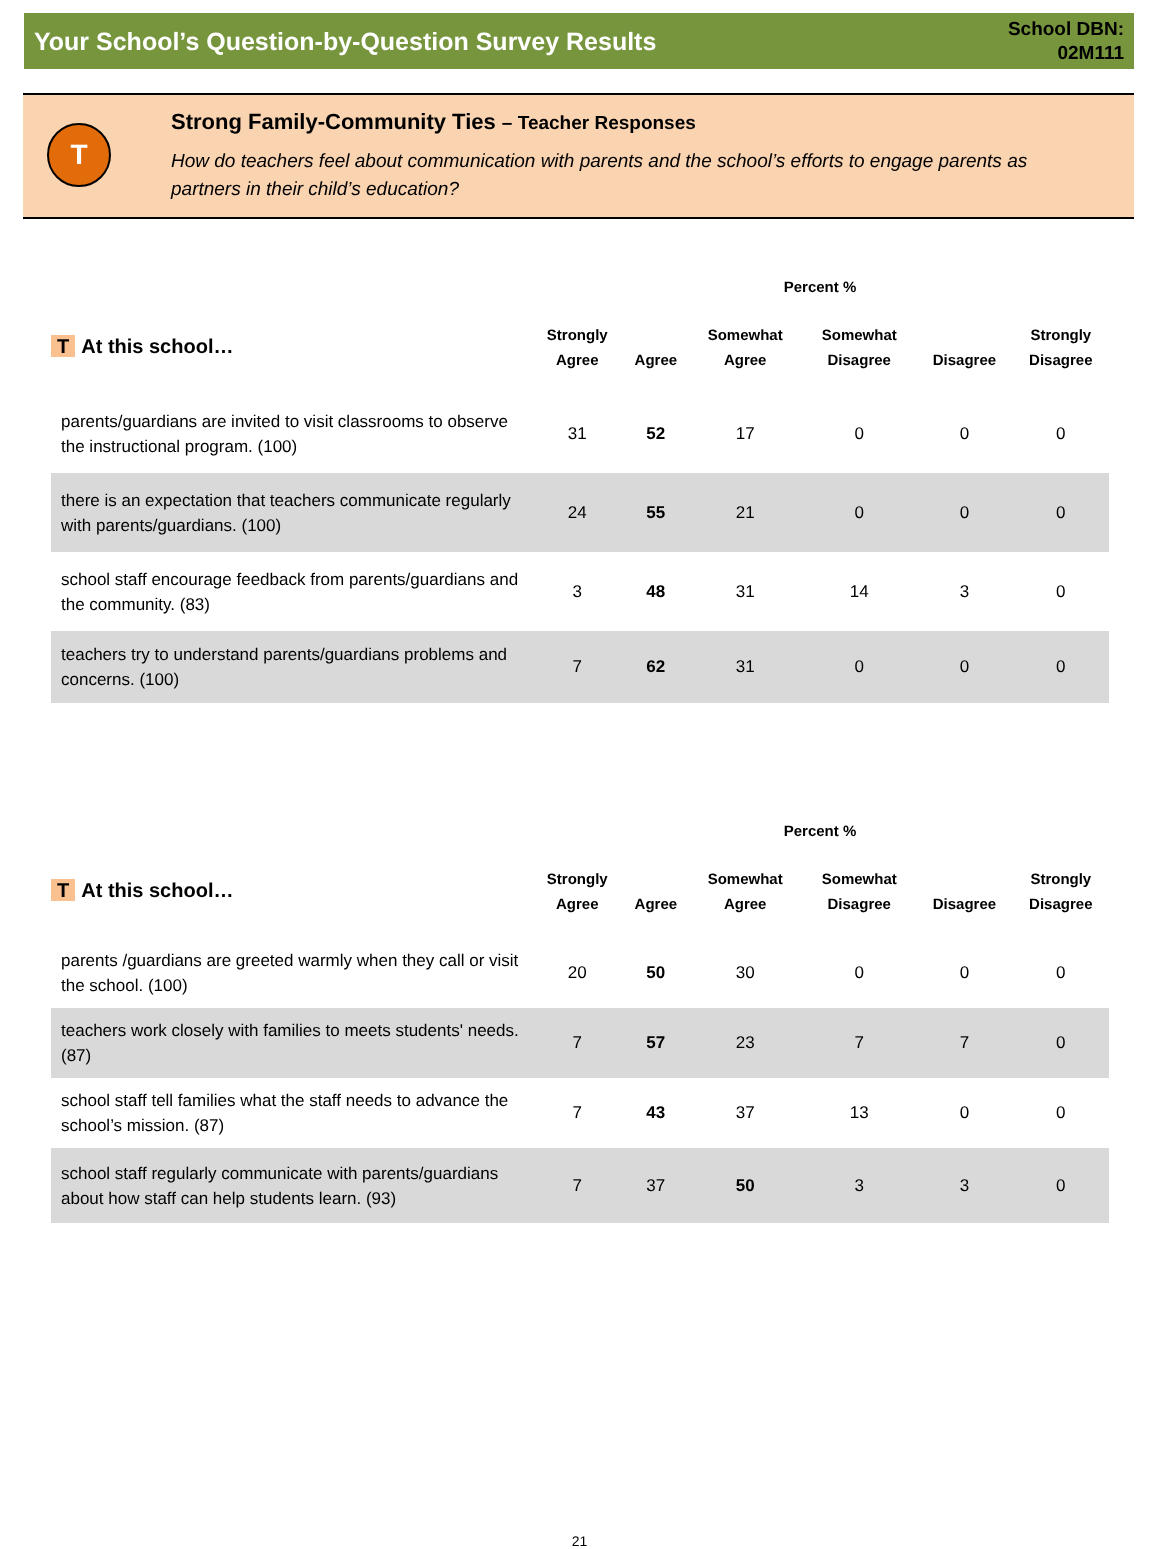Your School’s Question-by-Question Survey Results
School DBN:
02M111
T
Strong Family-Community Ties – Teacher Responses
How do teachers feel about communication with parents and the school’s efforts to engage parents as partners in their child’s education?
| | Percent % | | | | | |
| --- | --- | --- | --- | --- | --- | --- |
| T At this school… | Strongly Agree | Agree | Somewhat Agree | Somewhat Disagree | Disagree | Strongly Disagree |
| parents/guardians are invited to visit classrooms to observe the instructional program. (100) | 31 | 52 | 17 | 0 | 0 | 0 |
| there is an expectation that teachers communicate regularly with parents/guardians. (100) | 24 | 55 | 21 | 0 | 0 | 0 |
| school staff encourage feedback from parents/guardians and the community. (83) | 3 | 48 | 31 | 14 | 3 | 0 |
| teachers try to understand parents/guardians problems and concerns. (100) | 7 | 62 | 31 | 0 | 0 | 0 |
| | Percent % | | | | | |
| --- | --- | --- | --- | --- | --- | --- |
| T At this school… | Strongly Agree | Agree | Somewhat Agree | Somewhat Disagree | Disagree | Strongly Disagree |
| parents /guardians are greeted warmly when they call or visit the school. (100) | 20 | 50 | 30 | 0 | 0 | 0 |
| teachers work closely with families to meets students' needs. (87) | 7 | 57 | 23 | 7 | 7 | 0 |
| school staff tell families what the staff needs to advance the school’s mission. (87) | 7 | 43 | 37 | 13 | 0 | 0 |
| school staff regularly communicate with parents/guardians about how staff can help students learn. (93) | 7 | 37 | 50 | 3 | 3 | 0 |
21